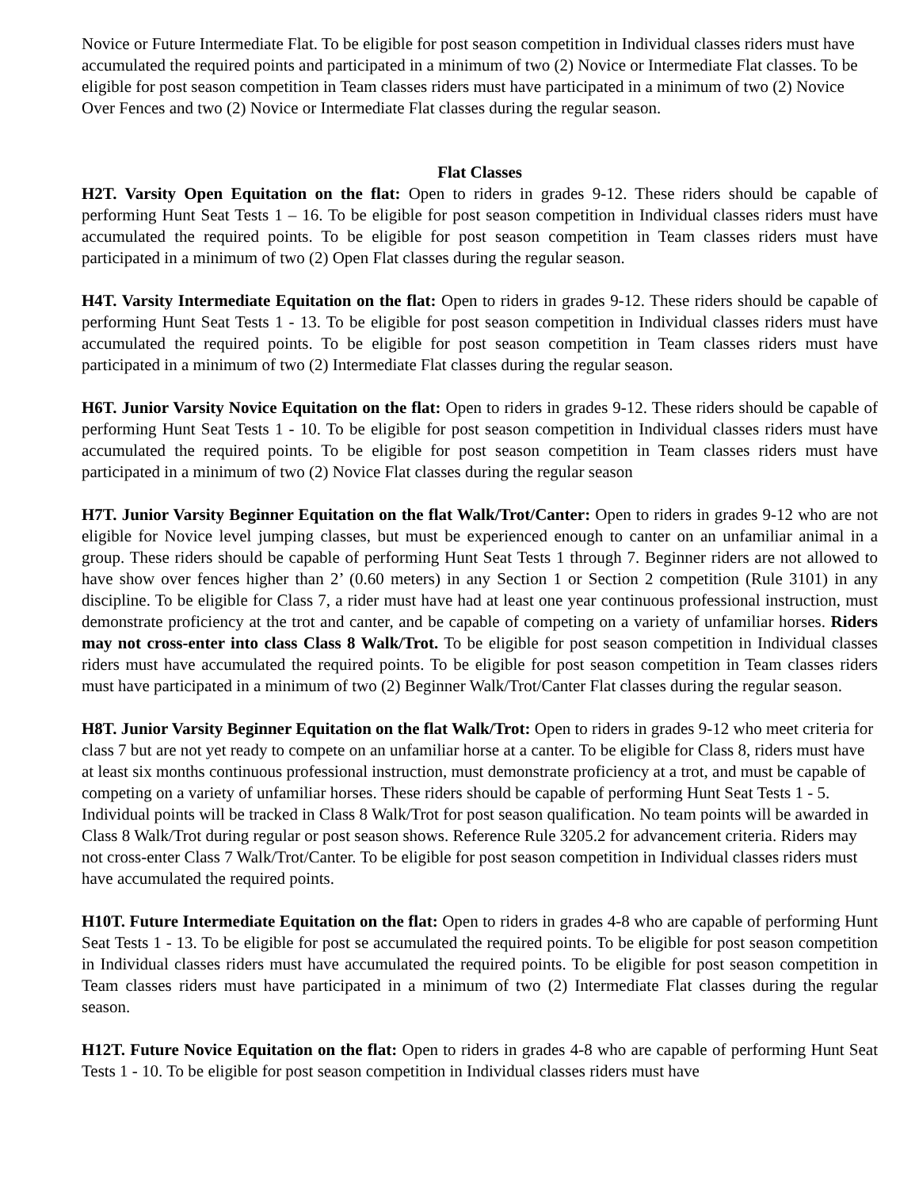Novice or Future Intermediate Flat. To be eligible for post season competition in Individual classes riders must have accumulated the required points and participated in a minimum of two (2) Novice or Intermediate Flat classes. To be eligible for post season competition in Team classes riders must have participated in a minimum of two (2) Novice Over Fences and two (2) Novice or Intermediate Flat classes during the regular season.
Flat Classes
H2T. Varsity Open Equitation on the flat: Open to riders in grades 9-12. These riders should be capable of performing Hunt Seat Tests 1 – 16. To be eligible for post season competition in Individual classes riders must have accumulated the required points. To be eligible for post season competition in Team classes riders must have participated in a minimum of two (2) Open Flat classes during the regular season.
H4T. Varsity Intermediate Equitation on the flat: Open to riders in grades 9-12. These riders should be capable of performing Hunt Seat Tests 1 - 13. To be eligible for post season competition in Individual classes riders must have accumulated the required points. To be eligible for post season competition in Team classes riders must have participated in a minimum of two (2) Intermediate Flat classes during the regular season.
H6T. Junior Varsity Novice Equitation on the flat: Open to riders in grades 9-12. These riders should be capable of performing Hunt Seat Tests 1 - 10. To be eligible for post season competition in Individual classes riders must have accumulated the required points. To be eligible for post season competition in Team classes riders must have participated in a minimum of two (2) Novice Flat classes during the regular season
H7T. Junior Varsity Beginner Equitation on the flat Walk/Trot/Canter: Open to riders in grades 9-12 who are not eligible for Novice level jumping classes, but must be experienced enough to canter on an unfamiliar animal in a group. These riders should be capable of performing Hunt Seat Tests 1 through 7. Beginner riders are not allowed to have show over fences higher than 2’ (0.60 meters) in any Section 1 or Section 2 competition (Rule 3101) in any discipline. To be eligible for Class 7, a rider must have had at least one year continuous professional instruction, must demonstrate proficiency at the trot and canter, and be capable of competing on a variety of unfamiliar horses. Riders may not cross-enter into class Class 8 Walk/Trot. To be eligible for post season competition in Individual classes riders must have accumulated the required points. To be eligible for post season competition in Team classes riders must have participated in a minimum of two (2) Beginner Walk/Trot/Canter Flat classes during the regular season.
H8T. Junior Varsity Beginner Equitation on the flat Walk/Trot: Open to riders in grades 9-12 who meet criteria for class 7 but are not yet ready to compete on an unfamiliar horse at a canter. To be eligible for Class 8, riders must have at least six months continuous professional instruction, must demonstrate proficiency at a trot, and must be capable of competing on a variety of unfamiliar horses. These riders should be capable of performing Hunt Seat Tests 1 - 5. Individual points will be tracked in Class 8 Walk/Trot for post season qualification. No team points will be awarded in Class 8 Walk/Trot during regular or post season shows. Reference Rule 3205.2 for advancement criteria. Riders may not cross-enter Class 7 Walk/Trot/Canter. To be eligible for post season competition in Individual classes riders must have accumulated the required points.
H10T. Future Intermediate Equitation on the flat: Open to riders in grades 4-8 who are capable of performing Hunt Seat Tests 1 - 13. To be eligible for post se accumulated the required points. To be eligible for post season competition in Individual classes riders must have accumulated the required points. To be eligible for post season competition in Team classes riders must have participated in a minimum of two (2) Intermediate Flat classes during the regular season.
H12T. Future Novice Equitation on the flat: Open to riders in grades 4-8 who are capable of performing Hunt Seat Tests 1 - 10. To be eligible for post season competition in Individual classes riders must have